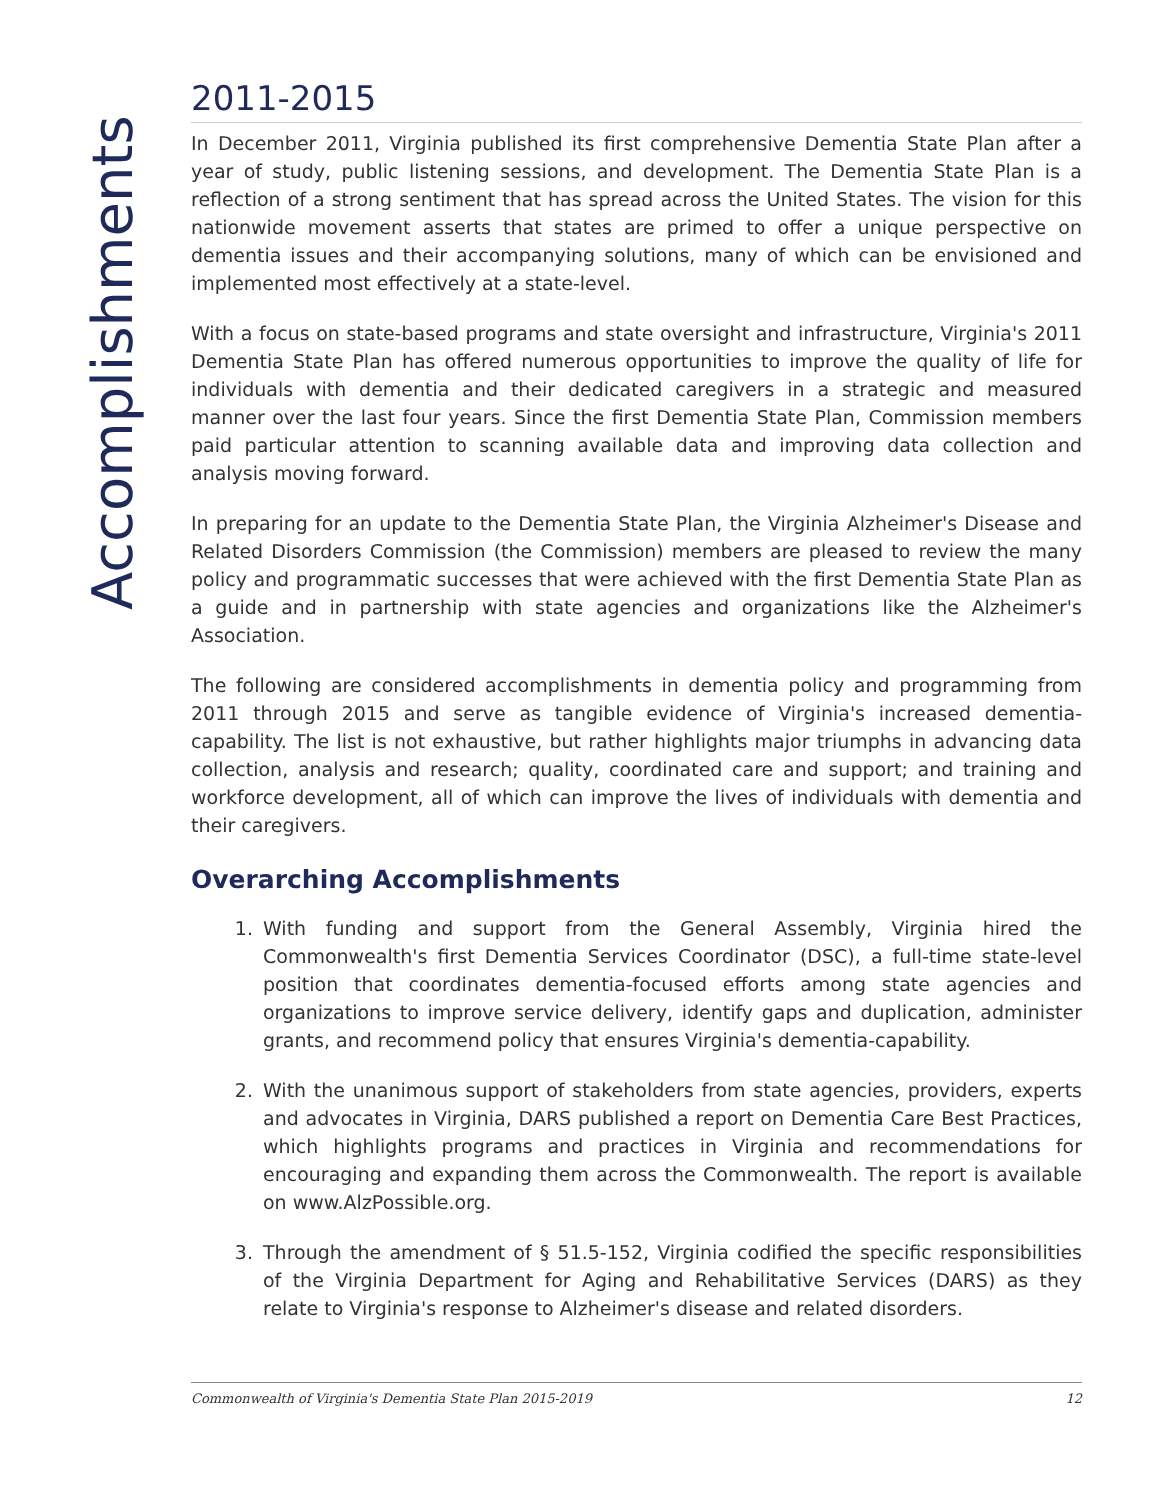Accomplishments
2011-2015
In December 2011, Virginia published its first comprehensive Dementia State Plan after a year of study, public listening sessions, and development. The Dementia State Plan is a reflection of a strong sentiment that has spread across the United States. The vision for this nationwide movement asserts that states are primed to offer a unique perspective on dementia issues and their accompanying solutions, many of which can be envisioned and implemented most effectively at a state-level.
With a focus on state-based programs and state oversight and infrastructure, Virginia's 2011 Dementia State Plan has offered numerous opportunities to improve the quality of life for individuals with dementia and their dedicated caregivers in a strategic and measured manner over the last four years. Since the first Dementia State Plan, Commission members paid particular attention to scanning available data and improving data collection and analysis moving forward.
In preparing for an update to the Dementia State Plan, the Virginia Alzheimer's Disease and Related Disorders Commission (the Commission) members are pleased to review the many policy and programmatic successes that were achieved with the first Dementia State Plan as a guide and in partnership with state agencies and organizations like the Alzheimer's Association.
The following are considered accomplishments in dementia policy and programming from 2011 through 2015 and serve as tangible evidence of Virginia's increased dementia-capability. The list is not exhaustive, but rather highlights major triumphs in advancing data collection, analysis and research; quality, coordinated care and support; and training and workforce development, all of which can improve the lives of individuals with dementia and their caregivers.
Overarching Accomplishments
1. With funding and support from the General Assembly, Virginia hired the Commonwealth's first Dementia Services Coordinator (DSC), a full-time state-level position that coordinates dementia-focused efforts among state agencies and organizations to improve service delivery, identify gaps and duplication, administer grants, and recommend policy that ensures Virginia's dementia-capability.
2. With the unanimous support of stakeholders from state agencies, providers, experts and advocates in Virginia, DARS published a report on Dementia Care Best Practices, which highlights programs and practices in Virginia and recommendations for encouraging and expanding them across the Commonwealth. The report is available on www.AlzPossible.org.
3. Through the amendment of § 51.5-152, Virginia codified the specific responsibilities of the Virginia Department for Aging and Rehabilitative Services (DARS) as they relate to Virginia's response to Alzheimer's disease and related disorders.
Commonwealth of Virginia's Dementia State Plan 2015-2019 12